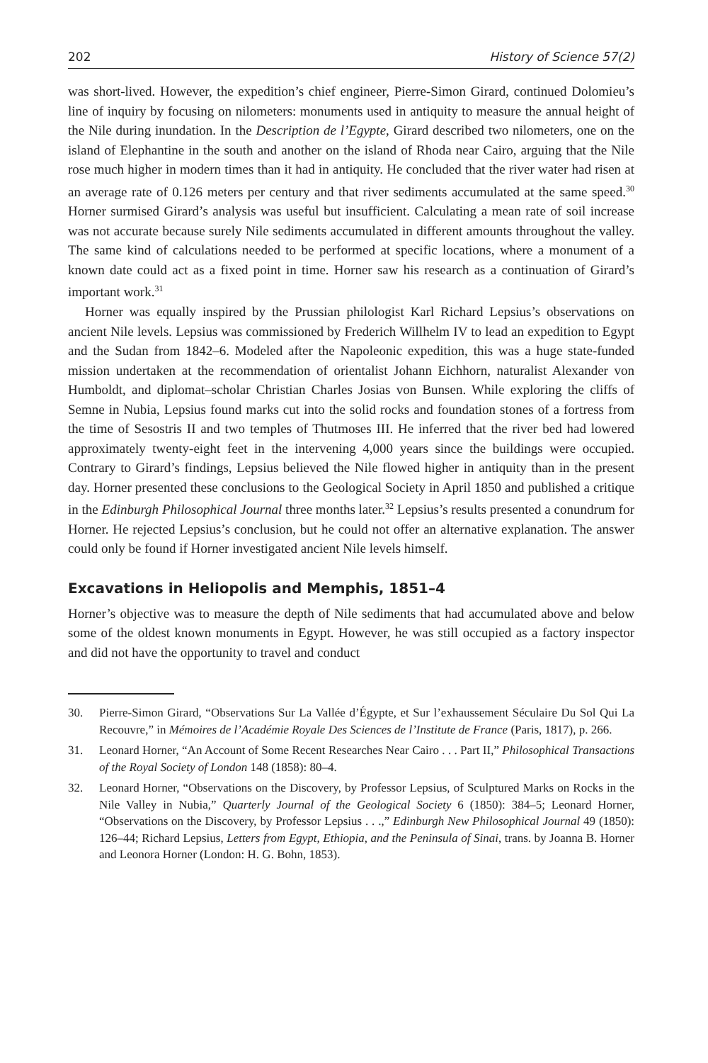202 History of Science 57(2)
was short-lived. However, the expedition’s chief engineer, Pierre-Simon Girard, continued Dolomieu’s line of inquiry by focusing on nilometers: monuments used in antiquity to measure the annual height of the Nile during inundation. In the Description de l’Egypte, Girard described two nilometers, one on the island of Elephantine in the south and another on the island of Rhoda near Cairo, arguing that the Nile rose much higher in modern times than it had in antiquity. He concluded that the river water had risen at an average rate of 0.126 meters per century and that river sediments accumulated at the same speed.<sup>30</sup> Horner surmised Girard’s analysis was useful but insufficient. Calculating a mean rate of soil increase was not accurate because surely Nile sediments accumulated in different amounts throughout the valley. The same kind of calculations needed to be performed at specific locations, where a monument of a known date could act as a fixed point in time. Horner saw his research as a continuation of Girard’s important work.<sup>31</sup>
Horner was equally inspired by the Prussian philologist Karl Richard Lepsius’s observations on ancient Nile levels. Lepsius was commissioned by Frederich Willhelm IV to lead an expedition to Egypt and the Sudan from 1842–6. Modeled after the Napoleonic expedition, this was a huge state-funded mission undertaken at the recommendation of orientalist Johann Eichhorn, naturalist Alexander von Humboldt, and diplomat–scholar Christian Charles Josias von Bunsen. While exploring the cliffs of Semne in Nubia, Lepsius found marks cut into the solid rocks and foundation stones of a fortress from the time of Sesostris II and two temples of Thutmoses III. He inferred that the river bed had lowered approximately twenty-eight feet in the intervening 4,000 years since the buildings were occupied. Contrary to Girard’s findings, Lepsius believed the Nile flowed higher in antiquity than in the present day. Horner presented these conclusions to the Geological Society in April 1850 and published a critique in the Edinburgh Philosophical Journal three months later.<sup>32</sup> Lepsius’s results presented a conundrum for Horner. He rejected Lepsius’s conclusion, but he could not offer an alternative explanation. The answer could only be found if Horner investigated ancient Nile levels himself.
Excavations in Heliopolis and Memphis, 1851–4
Horner’s objective was to measure the depth of Nile sediments that had accumulated above and below some of the oldest known monuments in Egypt. However, he was still occupied as a factory inspector and did not have the opportunity to travel and conduct
30. Pierre-Simon Girard, “Observations Sur La Vallée d’Égypte, et Sur l’exhaussement Séculaire Du Sol Qui La Recouvre,” in Mémoires de l’Académie Royale Des Sciences de l’Institute de France (Paris, 1817), p. 266.
31. Leonard Horner, “An Account of Some Recent Researches Near Cairo . . . Part II,” Philosophical Transactions of the Royal Society of London 148 (1858): 80–4.
32. Leonard Horner, “Observations on the Discovery, by Professor Lepsius, of Sculptured Marks on Rocks in the Nile Valley in Nubia,” Quarterly Journal of the Geological Society 6 (1850): 384–5; Leonard Horner, “Observations on the Discovery, by Professor Lepsius . . .,” Edinburgh New Philosophical Journal 49 (1850): 126–44; Richard Lepsius, Letters from Egypt, Ethiopia, and the Peninsula of Sinai, trans. by Joanna B. Horner and Leonora Horner (London: H. G. Bohn, 1853).